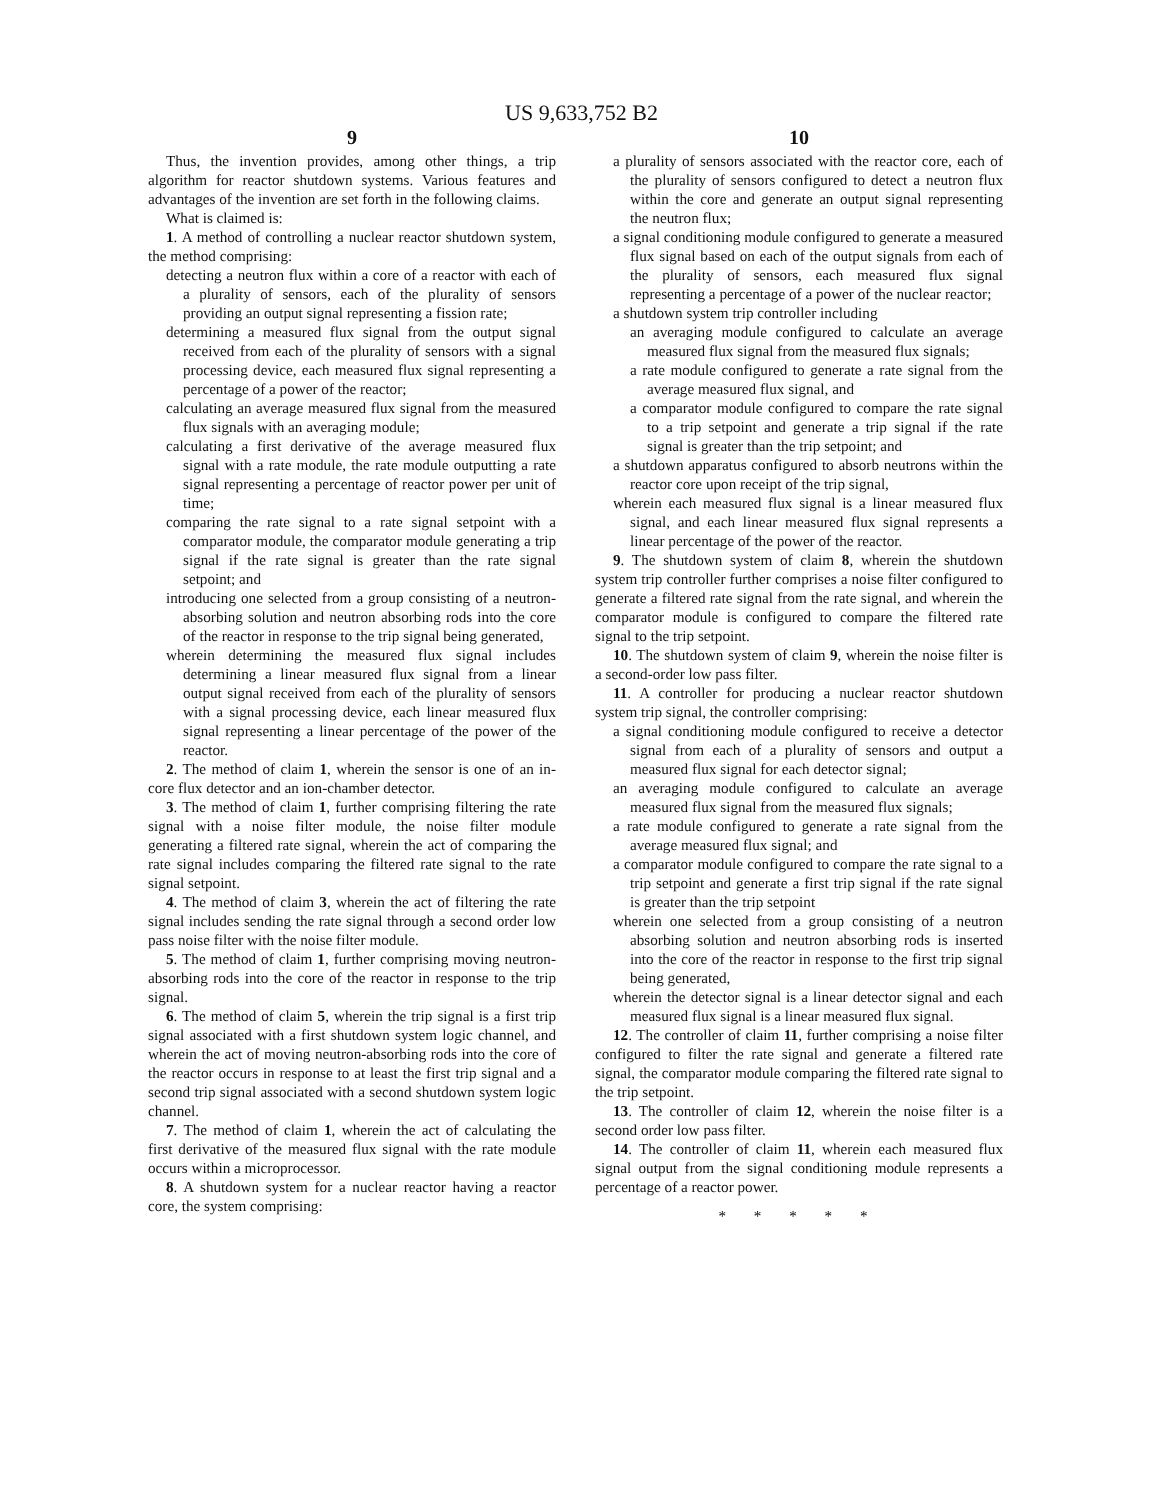US 9,633,752 B2
9
Thus, the invention provides, among other things, a trip algorithm for reactor shutdown systems. Various features and advantages of the invention are set forth in the following claims.
What is claimed is:
1. A method of controlling a nuclear reactor shutdown system, the method comprising:
detecting a neutron flux within a core of a reactor with each of a plurality of sensors, each of the plurality of sensors providing an output signal representing a fission rate;
determining a measured flux signal from the output signal received from each of the plurality of sensors with a signal processing device, each measured flux signal representing a percentage of a power of the reactor;
calculating an average measured flux signal from the measured flux signals with an averaging module;
calculating a first derivative of the average measured flux signal with a rate module, the rate module outputting a rate signal representing a percentage of reactor power per unit of time;
comparing the rate signal to a rate signal setpoint with a comparator module, the comparator module generating a trip signal if the rate signal is greater than the rate signal setpoint; and
introducing one selected from a group consisting of a neutron-absorbing solution and neutron absorbing rods into the core of the reactor in response to the trip signal being generated,
wherein determining the measured flux signal includes determining a linear measured flux signal from a linear output signal received from each of the plurality of sensors with a signal processing device, each linear measured flux signal representing a linear percentage of the power of the reactor.
2. The method of claim 1, wherein the sensor is one of an in-core flux detector and an ion-chamber detector.
3. The method of claim 1, further comprising filtering the rate signal with a noise filter module, the noise filter module generating a filtered rate signal, wherein the act of comparing the rate signal includes comparing the filtered rate signal to the rate signal setpoint.
4. The method of claim 3, wherein the act of filtering the rate signal includes sending the rate signal through a second order low pass noise filter with the noise filter module.
5. The method of claim 1, further comprising moving neutron-absorbing rods into the core of the reactor in response to the trip signal.
6. The method of claim 5, wherein the trip signal is a first trip signal associated with a first shutdown system logic channel, and wherein the act of moving neutron-absorbing rods into the core of the reactor occurs in response to at least the first trip signal and a second trip signal associated with a second shutdown system logic channel.
7. The method of claim 1, wherein the act of calculating the first derivative of the measured flux signal with the rate module occurs within a microprocessor.
8. A shutdown system for a nuclear reactor having a reactor core, the system comprising:
10
a plurality of sensors associated with the reactor core, each of the plurality of sensors configured to detect a neutron flux within the core and generate an output signal representing the neutron flux;
a signal conditioning module configured to generate a measured flux signal based on each of the output signals from each of the plurality of sensors, each measured flux signal representing a percentage of a power of the nuclear reactor;
a shutdown system trip controller including
an averaging module configured to calculate an average measured flux signal from the measured flux signals;
a rate module configured to generate a rate signal from the average measured flux signal, and
a comparator module configured to compare the rate signal to a trip setpoint and generate a trip signal if the rate signal is greater than the trip setpoint; and
a shutdown apparatus configured to absorb neutrons within the reactor core upon receipt of the trip signal,
wherein each measured flux signal is a linear measured flux signal, and each linear measured flux signal represents a linear percentage of the power of the reactor.
9. The shutdown system of claim 8, wherein the shutdown system trip controller further comprises a noise filter configured to generate a filtered rate signal from the rate signal, and wherein the comparator module is configured to compare the filtered rate signal to the trip setpoint.
10. The shutdown system of claim 9, wherein the noise filter is a second-order low pass filter.
11. A controller for producing a nuclear reactor shutdown system trip signal, the controller comprising:
a signal conditioning module configured to receive a detector signal from each of a plurality of sensors and output a measured flux signal for each detector signal;
an averaging module configured to calculate an average measured flux signal from the measured flux signals;
a rate module configured to generate a rate signal from the average measured flux signal; and
a comparator module configured to compare the rate signal to a trip setpoint and generate a first trip signal if the rate signal is greater than the trip setpoint
wherein one selected from a group consisting of a neutron absorbing solution and neutron absorbing rods is inserted into the core of the reactor in response to the first trip signal being generated,
wherein the detector signal is a linear detector signal and each measured flux signal is a linear measured flux signal.
12. The controller of claim 11, further comprising a noise filter configured to filter the rate signal and generate a filtered rate signal, the comparator module comparing the filtered rate signal to the trip setpoint.
13. The controller of claim 12, wherein the noise filter is a second order low pass filter.
14. The controller of claim 11, wherein each measured flux signal output from the signal conditioning module represents a percentage of a reactor power.
* * * * *